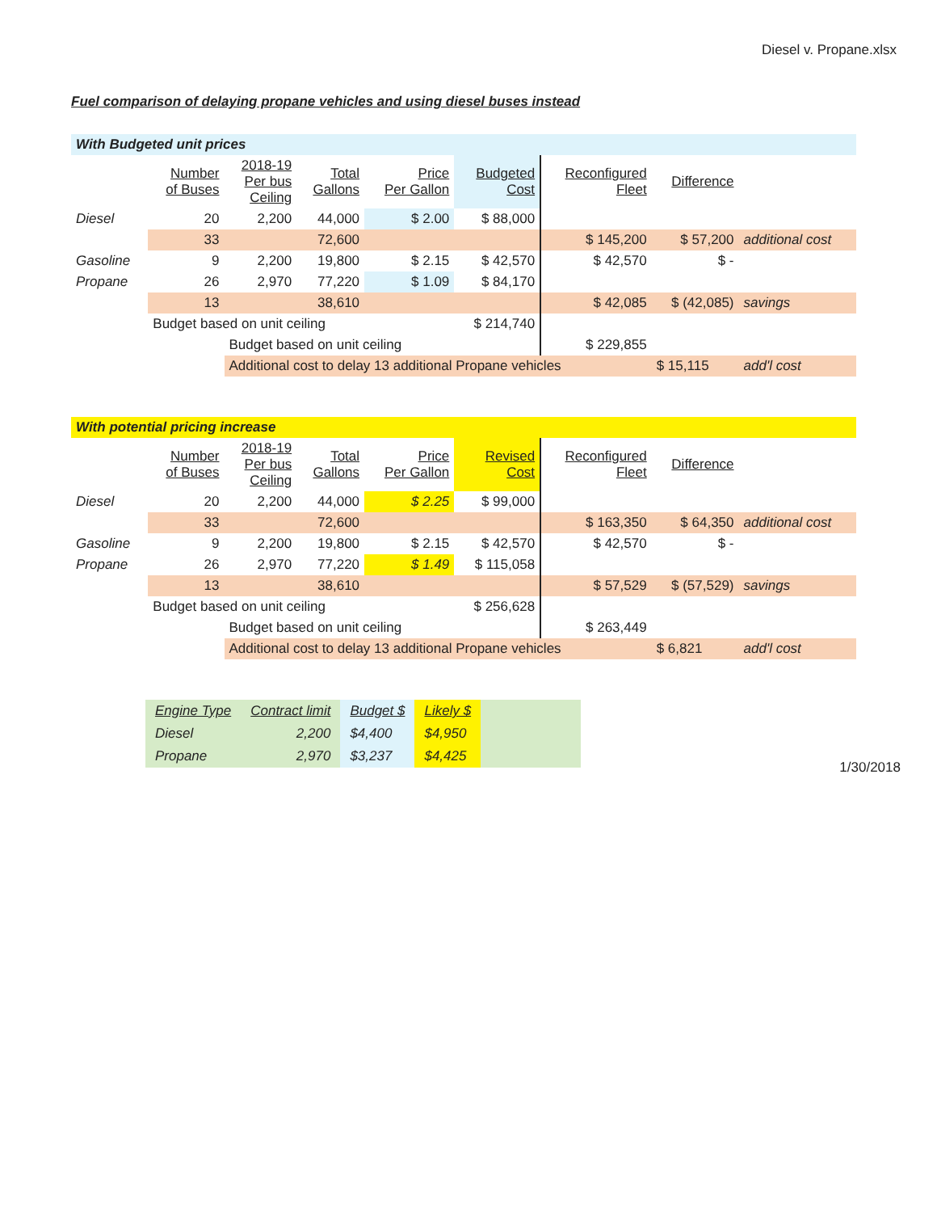Diesel v. Propane.xlsx
Fuel comparison of delaying propane vehicles and using diesel buses instead
| With Budgeted unit prices | | | | | | | | |
| | Number of Buses | 2018-19 Per bus Ceiling | Total Gallons | Price Per Gallon | Budgeted Cost | Reconfigured Fleet | Difference | |
| Diesel | 20 | 2,200 | 44,000 | $ 2.00 | $ 88,000 | | | |
| | 33 | | 72,600 | | | $ 145,200 | $ 57,200 | additional cost |
| Gasoline | 9 | 2,200 | 19,800 | $ 2.15 | $ 42,570 | $ 42,570 | $ - | |
| Propane | 26 | 2,970 | 77,220 | $ 1.09 | $ 84,170 | | | |
| | 13 | | 38,610 | | | $ 42,085 | $ (42,085) | savings |
| | Budget based on unit ceiling | | | | $ 214,740 | | | |
| | | Budget based on unit ceiling | | | | $ 229,855 | | |
| | | Additional cost to delay 13 additional Propane vehicles | | | | | $ 15,115 | add'l cost |
| With potential pricing increase | | | | | | | | |
| | Number of Buses | 2018-19 Per bus Ceiling | Total Gallons | Price Per Gallon | Revised Cost | Reconfigured Fleet | Difference | |
| Diesel | 20 | 2,200 | 44,000 | $ 2.25 | $ 99,000 | | | |
| | 33 | | 72,600 | | | $ 163,350 | $ 64,350 | additional cost |
| Gasoline | 9 | 2,200 | 19,800 | $ 2.15 | $ 42,570 | $ 42,570 | $ - | |
| Propane | 26 | 2,970 | 77,220 | $ 1.49 | $ 115,058 | | | |
| | 13 | | 38,610 | | | $ 57,529 | $ (57,529) | savings |
| | Budget based on unit ceiling | | | | $ 256,628 | | | |
| | | Budget based on unit ceiling | | | | $ 263,449 | | |
| | | Additional cost to delay 13 additional Propane vehicles | | | | | $ 6,821 | add'l cost |
| Engine Type | Contract limit | Budget $ | Likely $ | |
| Diesel | 2,200 | $4,400 | $4,950 | |
| Propane | 2,970 | $3,237 | $4,425 | |
1/30/2018